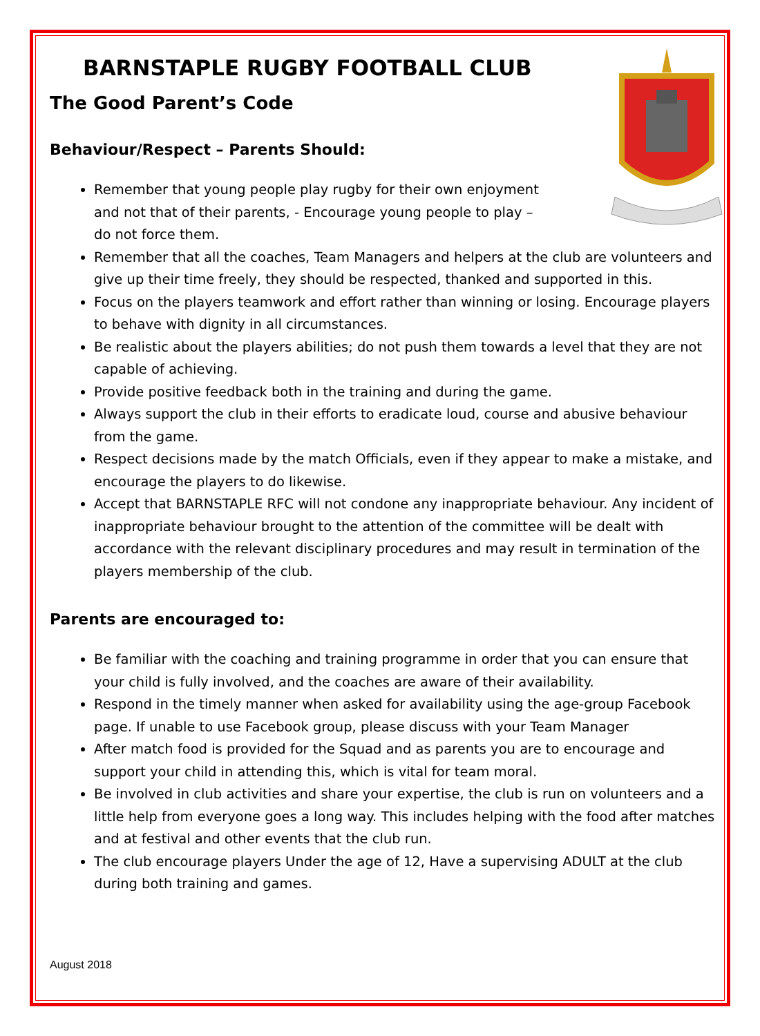BARNSTAPLE RUGBY FOOTBALL CLUB
The Good Parent’s Code
Behaviour/Respect – Parents Should:
Remember that young people play rugby for their own enjoyment
and not that of their parents, - Encourage young people to play –
do not force them.
Remember that all the coaches, Team Managers and helpers at the club are volunteers and give up their time freely, they should be respected, thanked and supported in this.
Focus on the players teamwork and effort rather than winning or losing. Encourage players to behave with dignity in all circumstances.
Be realistic about the players abilities; do not push them towards a level that they are not capable of achieving.
Provide positive feedback both in the training and during the game.
Always support the club in their efforts to eradicate loud, course and abusive behaviour from the game.
Respect decisions made by the match Officials, even if they appear to make a mistake, and encourage the players to do likewise.
Accept that BARNSTAPLE RFC will not condone any inappropriate behaviour. Any incident of inappropriate behaviour brought to the attention of the committee will be dealt with accordance with the relevant disciplinary procedures and may result in termination of the players membership of the club.
Parents are encouraged to:
Be familiar with the coaching and training programme in order that you can ensure that your child is fully involved, and the coaches are aware of their availability.
Respond in the timely manner when asked for availability using the age-group Facebook page. If unable to use Facebook group, please discuss with your Team Manager
After match food is provided for the Squad and as parents you are to encourage and support your child in attending this, which is vital for team moral.
Be involved in club activities and share your expertise, the club is run on volunteers and a little help from everyone goes a long way. This includes helping with the food after matches and at festival and other events that the club run.
The club encourage players Under the age of 12, Have a supervising ADULT at the club during both training and games.
August 2018